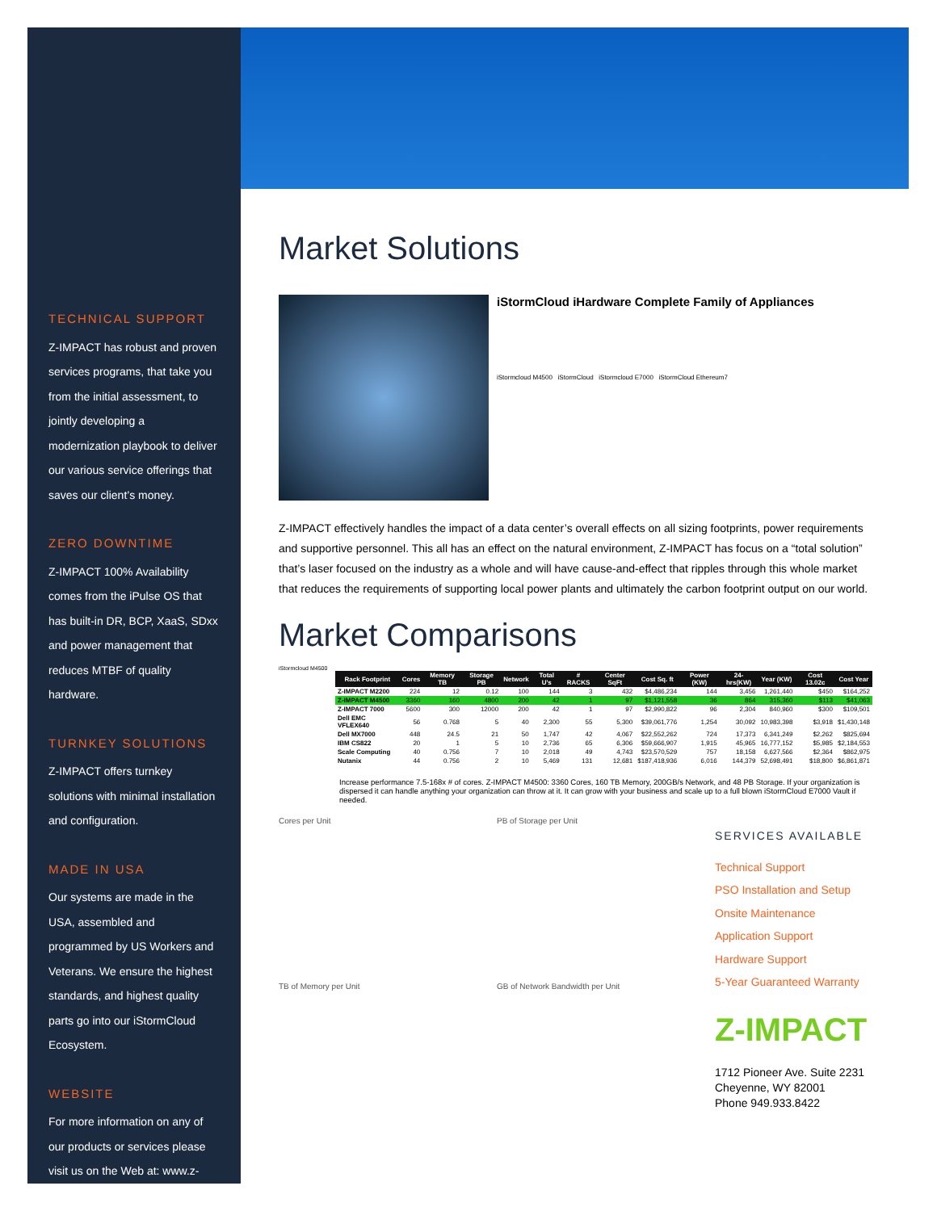TECHNICAL SUPPORT
Z-IMPACT has robust and proven services programs, that take you from the initial assessment, to jointly developing a modernization playbook to deliver our various service offerings that saves our client’s money.
ZERO DOWNTIME
Z-IMPACT 100% Availability comes from the iPulse OS that has built-in DR, BCP, XaaS, SDxx and power management that reduces MTBF of quality hardware.
TURNKEY SOLUTIONS
Z-IMPACT offers turnkey solutions with minimal installation and configuration.
MADE IN USA
Our systems are made in the USA, assembled and programmed by US Workers and Veterans. We ensure the highest standards, and highest quality parts go into our iStormCloud Ecosystem.
WEBSITE
For more information on any of our products or services please visit us on the Web at: www.z-impact.com
Market Solutions
iStormCloud iHardware Complete Family of Appliances
iStormcloud M4500 iStormCloud iStormcloud E7000 iStormCloud Ethereum7
Z-IMPACT effectively handles the impact of a data center’s overall effects on all sizing footprints, power requirements and supportive personnel. This all has an effect on the natural environment, Z-IMPACT has focus on a “total solution” that’s laser focused on the industry as a whole and will have cause-and-effect that ripples through this whole market that reduces the requirements of supporting local power plants and ultimately the carbon footprint output on our world.
Market Comparisons
iStormcloud M4500
| Rack Footprint | Cores | Memory TB | Storage PB | Network | Total U's | # RACKS | Center SqFt | Cost Sq. ft | Power (KW) | 24-hrs(KW) | Year (KW) | Cost 13.02c | Cost Year |
| --- | --- | --- | --- | --- | --- | --- | --- | --- | --- | --- | --- | --- | --- |
| Z-IMPACT M2200 | 224 | 12 | 0.12 | 100 | 144 | 3 | 432 | $4,486,234 | 144 | 3,456 | 1,261,440 | $450 | $164,252 |
| Z-IMPACT M4500 | 3360 | 160 | 4800 | 200 | 42 | 1 | 97 | $1,121,558 | 36 | 864 | 315,360 | $113 | $41,063 |
| Z-IMPACT 7000 | 5600 | 300 | 12000 | 200 | 42 | 1 | 97 | $2,990,822 | 96 | 2,304 | 840,960 | $300 | $109,501 |
| Dell EMC VFLEX640 | 56 | 0.768 | 5 | 40 | 2,300 | 55 | 5,300 | $39,061,776 | 1,254 | 30,092 | 10,983,398 | $3,918 | $1,430,148 |
| Dell MX7000 | 448 | 24.5 | 21 | 50 | 1,747 | 42 | 4,067 | $22,552,262 | 724 | 17,373 | 6,341,249 | $2,262 | $825,694 |
| IBM CS822 | 20 | 1 | 5 | 10 | 2,736 | 65 | 6,306 | $59,666,907 | 1,915 | 45,965 | 16,777,152 | $5,985 | $2,184,553 |
| Scale Computing | 40 | 0.756 | 7 | 10 | 2,018 | 49 | 4,743 | $23,570,529 | 757 | 18,158 | 6,627,566 | $2,364 | $862,975 |
| Nutanix | 44 | 0.756 | 2 | 10 | 5,469 | 131 | 12,681 | $187,418,936 | 6,016 | 144,379 | 52,698,491 | $18,800 | $6,861,871 |
Increase performance 7.5-168x # of cores. Z-IMPACT M4500: 3360 Cores, 160 TB Memory, 200GB/s Network, and 48 PB Storage. If your organization is dispersed it can handle anything your organization can throw at it. It can grow with your business and scale up to a full blown iStormCloud E7000 Vault if needed.
Cores per Unit
PB of Storage per Unit
SERVICES AVAILABLE
Technical Support
PSO Installation and Setup
Onsite Maintenance
Application Support
Hardware Support
5-Year Guaranteed Warranty
Z-IMPACT
1712 Pioneer Ave. Suite 2231
Cheyenne, WY 82001
Phone 949.933.8422
TB of Memory per Unit
GB of Network Bandwidth per Unit